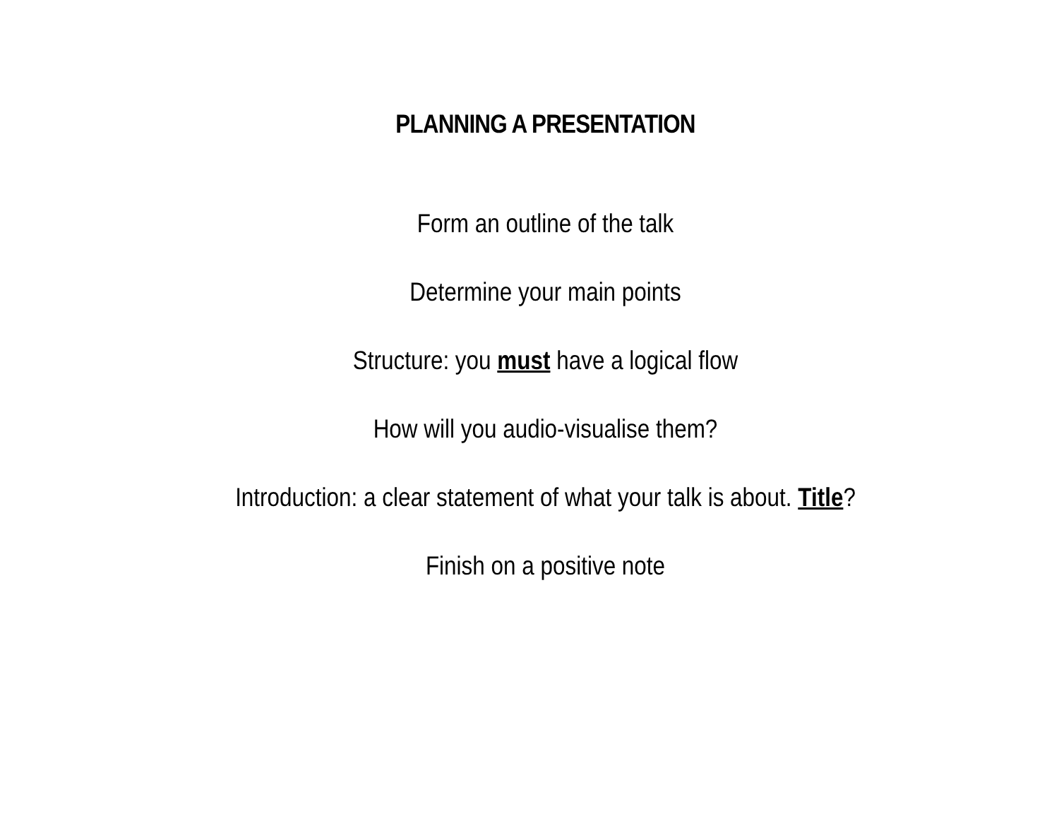PLANNING A PRESENTATION
Form an outline of the talk
Determine your main points
Structure: you must have a logical flow
How will you audio-visualise them?
Introduction: a clear statement of what your talk is about. Title?
Finish on a positive note